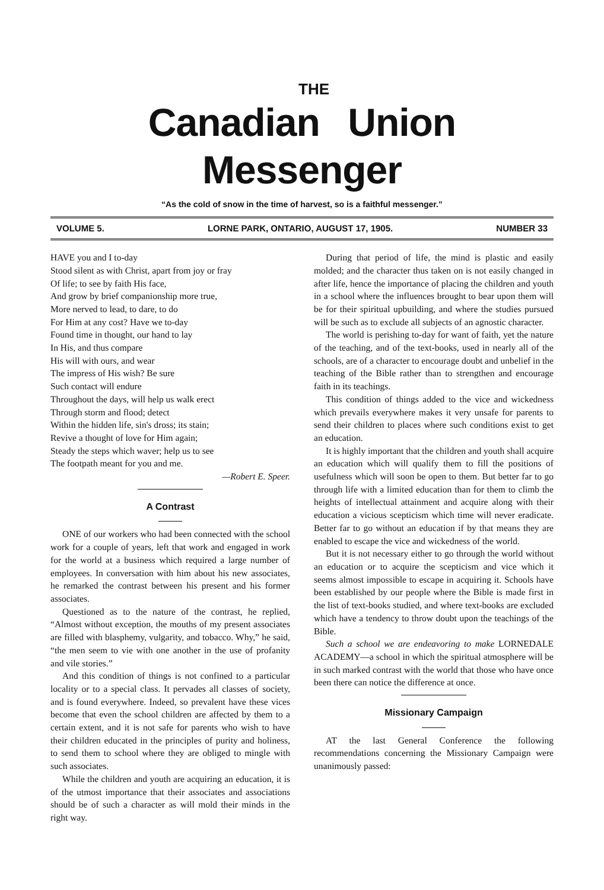THE
Canadian Union Messenger
“As the cold of snow in the time of harvest, so is a faithful messenger.”
VOLUME 5. LORNE PARK, ONTARIO, AUGUST 17, 1905. NUMBER 33
HAVE you and I to-day
Stood silent as with Christ, apart from joy or fray
Of life; to see by faith His face,
And grow by brief companionship more true,
More nerved to lead, to dare, to do
For Him at any cost? Have we to-day
Found time in thought, our hand to lay
In His, and thus compare
His will with ours, and wear
The impress of His wish? Be sure
Such contact will endure
Throughout the days, will help us walk erect
Through storm and flood; detect
Within the hidden life, sin's dross; its stain;
Revive a thought of love for Him again;
Steady the steps which waver; help us to see
The footpath meant for you and me.
—Robert E. Speer.
A Contrast
ONE of our workers who had been connected with the school work for a couple of years, left that work and engaged in work for the world at a business which required a large number of employees. In conversation with him about his new associates, he remarked the contrast between his present and his former associates.
Questioned as to the nature of the contrast, he replied, “Almost without exception, the mouths of my present associates are filled with blasphemy, vulgarity, and tobacco. Why,” he said, “the men seem to vie with one another in the use of profanity and vile stories.”
And this condition of things is not confined to a particular locality or to a special class. It pervades all classes of society, and is found everywhere. Indeed, so prevalent have these vices become that even the school children are affected by them to a certain extent, and it is not safe for parents who wish to have their children educated in the principles of purity and holiness, to send them to school where they are obliged to mingle with such associates.
While the children and youth are acquiring an education, it is of the utmost importance that their associates and associations should be of such a character as will mold their minds in the right way.
During that period of life, the mind is plastic and easily molded; and the character thus taken on is not easily changed in after life, hence the importance of placing the children and youth in a school where the influences brought to bear upon them will be for their spiritual upbuilding, and where the studies pursued will be such as to exclude all subjects of an agnostic character.
The world is perishing to-day for want of faith, yet the nature of the teaching, and of the text-books, used in nearly all of the schools, are of a character to encourage doubt and unbelief in the teaching of the Bible rather than to strengthen and encourage faith in its teachings.
This condition of things added to the vice and wickedness which prevails everywhere makes it very unsafe for parents to send their children to places where such conditions exist to get an education.
It is highly important that the children and youth shall acquire an education which will qualify them to fill the positions of usefulness which will soon be open to them. But better far to go through life with a limited education than for them to climb the heights of intellectual attainment and acquire along with their education a vicious scepticism which time will never eradicate. Better far to go without an education if by that means they are enabled to escape the vice and wickedness of the world.
But it is not necessary either to go through the world without an education or to acquire the scepticism and vice which it seems almost impossible to escape in acquiring it. Schools have been established by our people where the Bible is made first in the list of text-books studied, and where text-books are excluded which have a tendency to throw doubt upon the teachings of the Bible.
Such a school we are endeavoring to make LORNEDALE ACADEMY—a school in which the spiritual atmosphere will be in such marked contrast with the world that those who have once been there can notice the difference at once.
Missionary Campaign
AT the last General Conference the following recommendations concerning the Missionary Campaign were unanimously passed: